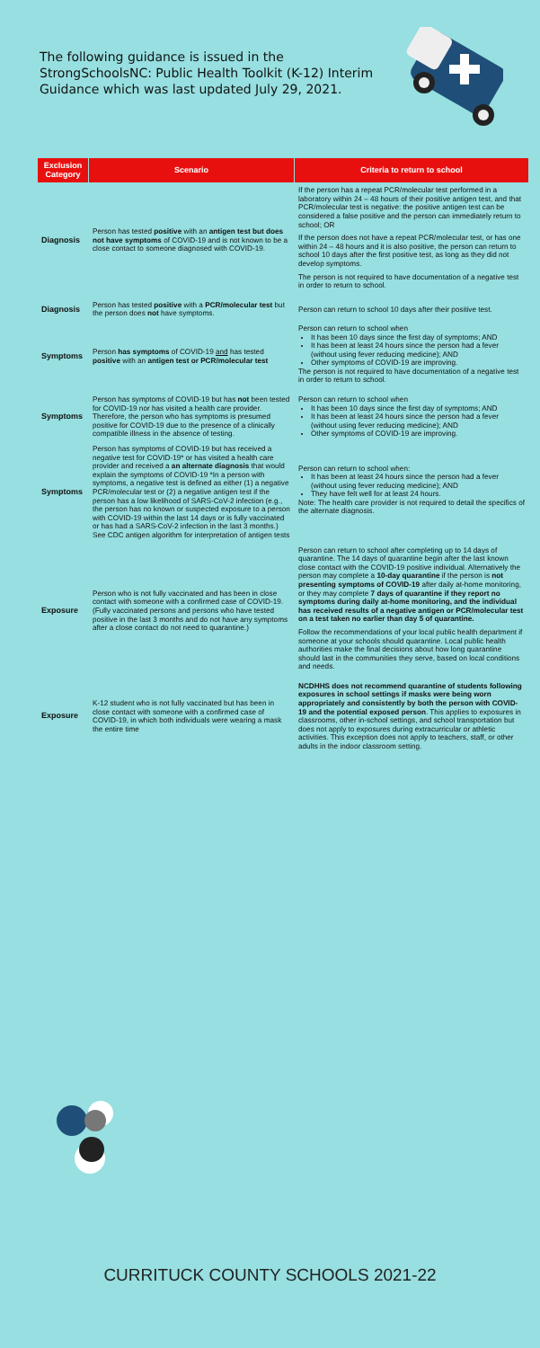The following guidance is issued in the StrongSchoolsNC: Public Health Toolkit (K-12) Interim Guidance which was last updated July 29, 2021.
| Exclusion Category | Scenario | Criteria to return to school |
| --- | --- | --- |
| Diagnosis | Person has tested positive with an antigen test but does not have symptoms of COVID-19 and is not known to be a close contact to someone diagnosed with COVID-19. | If the person has a repeat PCR/molecular test performed in a laboratory within 24 – 48 hours of their positive antigen test, and that PCR/molecular test is negative: the positive antigen test can be considered a false positive and the person can immediately return to school; OR If the person does not have a repeat PCR/molecular test, or has one within 24 – 48 hours and it is also positive, the person can return to school 10 days after the first positive test, as long as they did not develop symptoms. The person is not required to have documentation of a negative test in order to return to school. |
| Diagnosis | Person has tested positive with a PCR/molecular test but the person does not have symptoms. | Person can return to school 10 days after their positive test. |
| Symptoms | Person has symptoms of COVID-19 and has tested positive with an antigen test or PCR/molecular test | Person can return to school when It has been 10 days since the first day of symptoms; AND It has been at least 24 hours since the person had a fever (without using fever reducing medicine); AND Other symptoms of COVID-19 are improving. The person is not required to have documentation of a negative test in order to return to school. |
| Symptoms | Person has symptoms of COVID-19 but has not been tested for COVID-19 nor has visited a health care provider. Therefore, the person who has symptoms is presumed positive for COVID-19 due to the presence of a clinically compatible illness in the absence of testing. | Person can return to school when It has been 10 days since the first day of symptoms; AND It has been at least 24 hours since the person had a fever (without using fever reducing medicine); AND Other symptoms of COVID-19 are improving. |
| Symptoms | Person has symptoms of COVID-19 but has received a negative test for COVID-19* or has visited a health care provider and received a an alternate diagnosis that would explain the symptoms of COVID-19 *In a person with symptoms, a negative test is defined as either (1) a negative PCR/molecular test or (2) a negative antigen test if the person has a low likelihood of SARS-CoV-2 infection (e.g., the person has no known or suspected exposure to a person with COVID-19 within the last 14 days or is fully vaccinated or has had a SARS-CoV-2 infection in the last 3 months.) See CDC antigen algorithm for interpretation of antigen tests | Person can return to school when: It has been at least 24 hours since the person had a fever (without using fever reducing medicine); AND They have felt well for at least 24 hours. Note: The health care provider is not required to detail the specifics of the alternate diagnosis. |
| Exposure | Person who is not fully vaccinated and has been in close contact with someone with a confirmed case of COVID-19. (Fully vaccinated persons and persons who have tested positive in the last 3 months and do not have any symptoms after a close contact do not need to quarantine.) | Person can return to school after completing up to 14 days of quarantine. The 14 days of quarantine begin after the last known close contact with the COVID-19 positive individual. Alternatively the person may complete a 10-day quarantine if the person is not presenting symptoms of COVID-19 after daily at-home monitoring, or they may complete 7 days of quarantine if they report no symptoms during daily at-home monitoring, and the individual has received results of a negative antigen or PCR/molecular test on a test taken no earlier than day 5 of quarantine. Follow the recommendations of your local public health department if someone at your schools should quarantine. Local public health authorities make the final decisions about how long quarantine should last in the communities they serve, based on local conditions and needs. |
| Exposure | K-12 student who is not fully vaccinated but has been in close contact with someone with a confirmed case of COVID-19, in which both individuals were wearing a mask the entire time | NCDHHS does not recommend quarantine of students following exposures in school settings if masks were being worn appropriately and consistently by both the person with COVID-19 and the potential exposed person . This applies to exposures in classrooms, other in-school settings, and school transportation but does not apply to exposures during extracurricular or athletic activities. This exception does not apply to teachers, staff, or other adults in the indoor classroom setting. |
CURRITUCK COUNTY SCHOOLS 2021-22